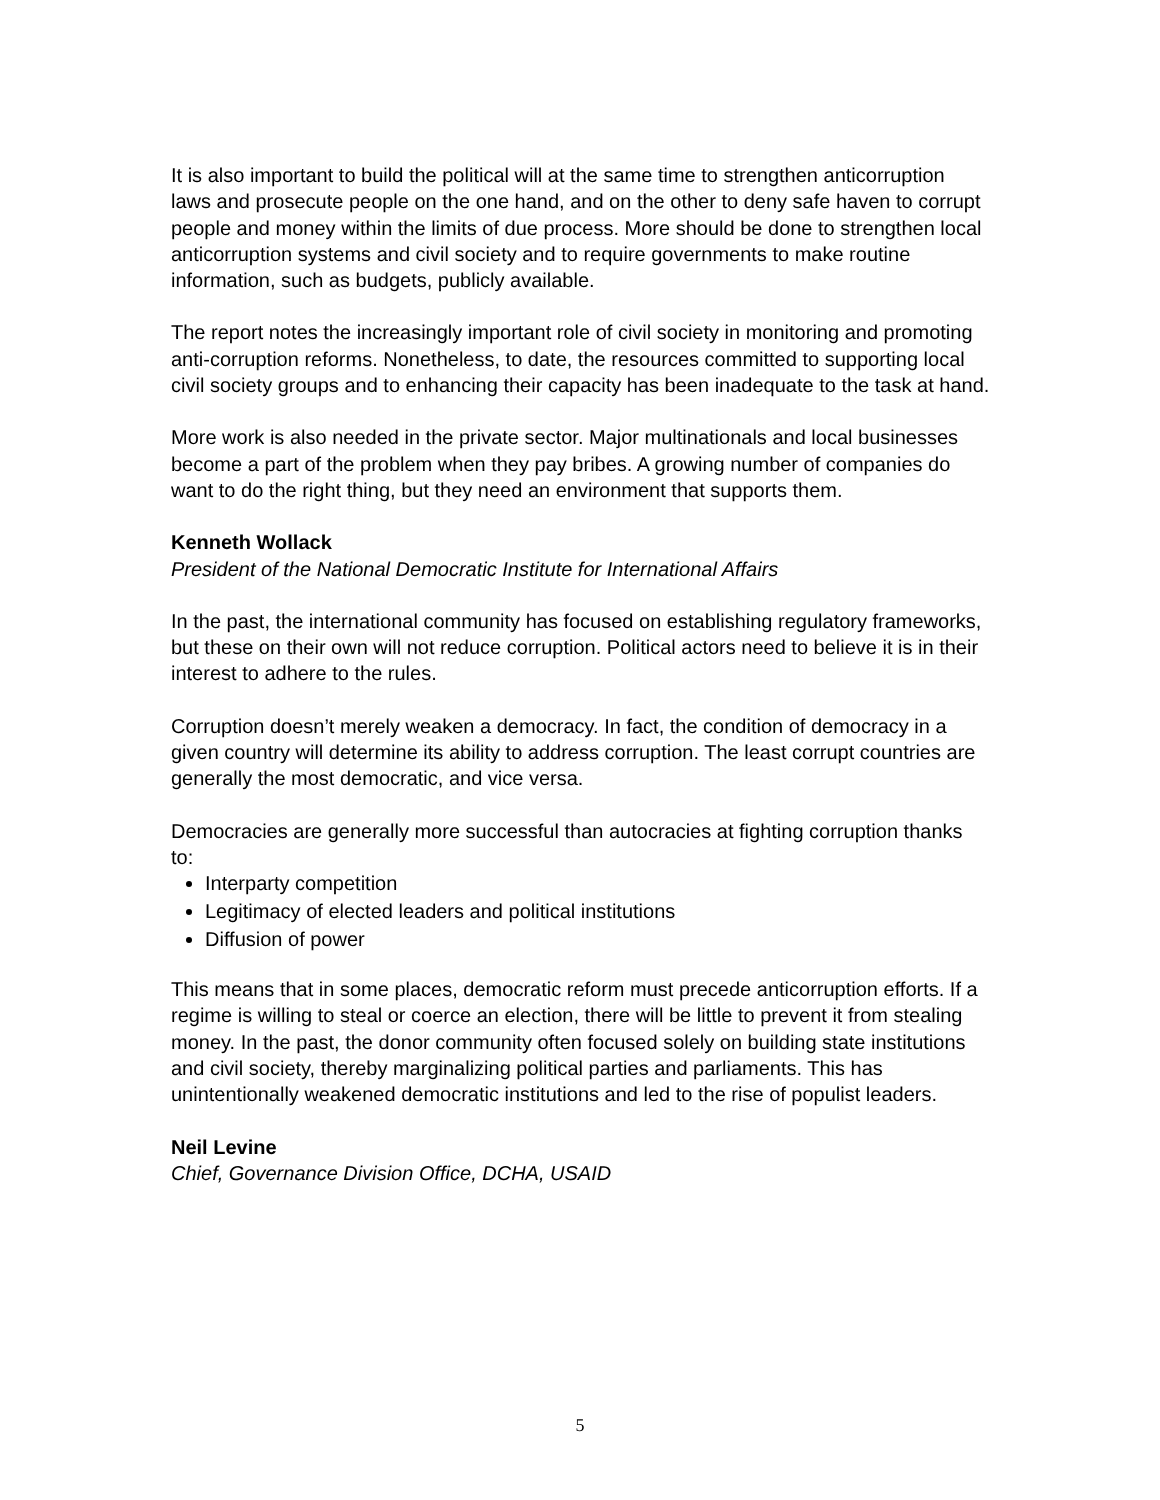It is also important to build the political will at the same time to strengthen anticorruption laws and prosecute people on the one hand, and on the other to deny safe haven to corrupt people and money within the limits of due process. More should be done to strengthen local anticorruption systems and civil society and to require governments to make routine information, such as budgets, publicly available.
The report notes the increasingly important role of civil society in monitoring and promoting anti-corruption reforms. Nonetheless, to date, the resources committed to supporting local civil society groups and to enhancing their capacity has been inadequate to the task at hand.
More work is also needed in the private sector. Major multinationals and local businesses become a part of the problem when they pay bribes. A growing number of companies do want to do the right thing, but they need an environment that supports them.
Kenneth Wollack
President of the National Democratic Institute for International Affairs
In the past, the international community has focused on establishing regulatory frameworks, but these on their own will not reduce corruption. Political actors need to believe it is in their interest to adhere to the rules.
Corruption doesn’t merely weaken a democracy. In fact, the condition of democracy in a given country will determine its ability to address corruption. The least corrupt countries are generally the most democratic, and vice versa.
Democracies are generally more successful than autocracies at fighting corruption thanks to:
Interparty competition
Legitimacy of elected leaders and political institutions
Diffusion of power
This means that in some places, democratic reform must precede anticorruption efforts. If a regime is willing to steal or coerce an election, there will be little to prevent it from stealing money. In the past, the donor community often focused solely on building state institutions and civil society, thereby marginalizing political parties and parliaments. This has unintentionally weakened democratic institutions and led to the rise of populist leaders.
Neil Levine
Chief, Governance Division Office, DCHA, USAID
5